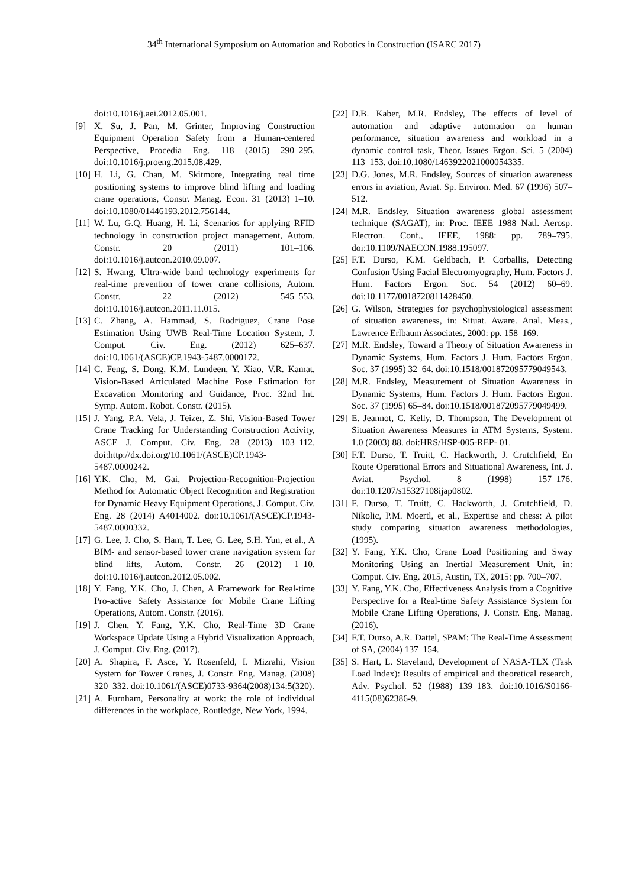34<sup>th</sup> International Symposium on Automation and Robotics in Construction (ISARC 2017)
doi:10.1016/j.aei.2012.05.001.
[9] X. Su, J. Pan, M. Grinter, Improving Construction Equipment Operation Safety from a Human-centered Perspective, Procedia Eng. 118 (2015) 290–295. doi:10.1016/j.proeng.2015.08.429.
[10] H. Li, G. Chan, M. Skitmore, Integrating real time positioning systems to improve blind lifting and loading crane operations, Constr. Manag. Econ. 31 (2013) 1–10. doi:10.1080/01446193.2012.756144.
[11] W. Lu, G.Q. Huang, H. Li, Scenarios for applying RFID technology in construction project management, Autom. Constr. 20 (2011) 101–106. doi:10.1016/j.autcon.2010.09.007.
[12] S. Hwang, Ultra-wide band technology experiments for real-time prevention of tower crane collisions, Autom. Constr. 22 (2012) 545–553. doi:10.1016/j.autcon.2011.11.015.
[13] C. Zhang, A. Hammad, S. Rodriguez, Crane Pose Estimation Using UWB Real-Time Location System, J. Comput. Civ. Eng. (2012) 625–637. doi:10.1061/(ASCE)CP.1943-5487.0000172.
[14] C. Feng, S. Dong, K.M. Lundeen, Y. Xiao, V.R. Kamat, Vision-Based Articulated Machine Pose Estimation for Excavation Monitoring and Guidance, Proc. 32nd Int. Symp. Autom. Robot. Constr. (2015).
[15] J. Yang, P.A. Vela, J. Teizer, Z. Shi, Vision-Based Tower Crane Tracking for Understanding Construction Activity, ASCE J. Comput. Civ. Eng. 28 (2013) 103–112. doi:http://dx.doi.org/10.1061/(ASCE)CP.1943-5487.0000242.
[16] Y.K. Cho, M. Gai, Projection-Recognition-Projection Method for Automatic Object Recognition and Registration for Dynamic Heavy Equipment Operations, J. Comput. Civ. Eng. 28 (2014) A4014002. doi:10.1061/(ASCE)CP.1943-5487.0000332.
[17] G. Lee, J. Cho, S. Ham, T. Lee, G. Lee, S.H. Yun, et al., A BIM- and sensor-based tower crane navigation system for blind lifts, Autom. Constr. 26 (2012) 1–10. doi:10.1016/j.autcon.2012.05.002.
[18] Y. Fang, Y.K. Cho, J. Chen, A Framework for Real-time Pro-active Safety Assistance for Mobile Crane Lifting Operations, Autom. Constr. (2016).
[19] J. Chen, Y. Fang, Y.K. Cho, Real-Time 3D Crane Workspace Update Using a Hybrid Visualization Approach, J. Comput. Civ. Eng. (2017).
[20] A. Shapira, F. Asce, Y. Rosenfeld, I. Mizrahi, Vision System for Tower Cranes, J. Constr. Eng. Manag. (2008) 320–332. doi:10.1061/(ASCE)0733-9364(2008)134:5(320).
[21] A. Furnham, Personality at work: the role of individual differences in the workplace, Routledge, New York, 1994.
[22] D.B. Kaber, M.R. Endsley, The effects of level of automation and adaptive automation on human performance, situation awareness and workload in a dynamic control task, Theor. Issues Ergon. Sci. 5 (2004) 113–153. doi:10.1080/1463922021000054335.
[23] D.G. Jones, M.R. Endsley, Sources of situation awareness errors in aviation, Aviat. Sp. Environ. Med. 67 (1996) 507–512.
[24] M.R. Endsley, Situation awareness global assessment technique (SAGAT), in: Proc. IEEE 1988 Natl. Aerosp. Electron. Conf., IEEE, 1988: pp. 789–795. doi:10.1109/NAECON.1988.195097.
[25] F.T. Durso, K.M. Geldbach, P. Corballis, Detecting Confusion Using Facial Electromyography, Hum. Factors J. Hum. Factors Ergon. Soc. 54 (2012) 60–69. doi:10.1177/0018720811428450.
[26] G. Wilson, Strategies for psychophysiological assessment of situation awareness, in: Situat. Aware. Anal. Meas., Lawrence Erlbaum Associates, 2000: pp. 158–169.
[27] M.R. Endsley, Toward a Theory of Situation Awareness in Dynamic Systems, Hum. Factors J. Hum. Factors Ergon. Soc. 37 (1995) 32–64. doi:10.1518/001872095779049543.
[28] M.R. Endsley, Measurement of Situation Awareness in Dynamic Systems, Hum. Factors J. Hum. Factors Ergon. Soc. 37 (1995) 65–84. doi:10.1518/001872095779049499.
[29] E. Jeannot, C. Kelly, D. Thompson, The Development of Situation Awareness Measures in ATM Systems, System. 1.0 (2003) 88. doi:HRS/HSP-005-REP- 01.
[30] F.T. Durso, T. Truitt, C. Hackworth, J. Crutchfield, En Route Operational Errors and Situational Awareness, Int. J. Aviat. Psychol. 8 (1998) 157–176. doi:10.1207/s15327108ijap0802.
[31] F. Durso, T. Truitt, C. Hackworth, J. Crutchfield, D. Nikolic, P.M. Moertl, et al., Expertise and chess: A pilot study comparing situation awareness methodologies, (1995).
[32] Y. Fang, Y.K. Cho, Crane Load Positioning and Sway Monitoring Using an Inertial Measurement Unit, in: Comput. Civ. Eng. 2015, Austin, TX, 2015: pp. 700–707.
[33] Y. Fang, Y.K. Cho, Effectiveness Analysis from a Cognitive Perspective for a Real-time Safety Assistance System for Mobile Crane Lifting Operations, J. Constr. Eng. Manag. (2016).
[34] F.T. Durso, A.R. Dattel, SPAM: The Real-Time Assessment of SA, (2004) 137–154.
[35] S. Hart, L. Staveland, Development of NASA-TLX (Task Load Index): Results of empirical and theoretical research, Adv. Psychol. 52 (1988) 139–183. doi:10.1016/S0166-4115(08)62386-9.